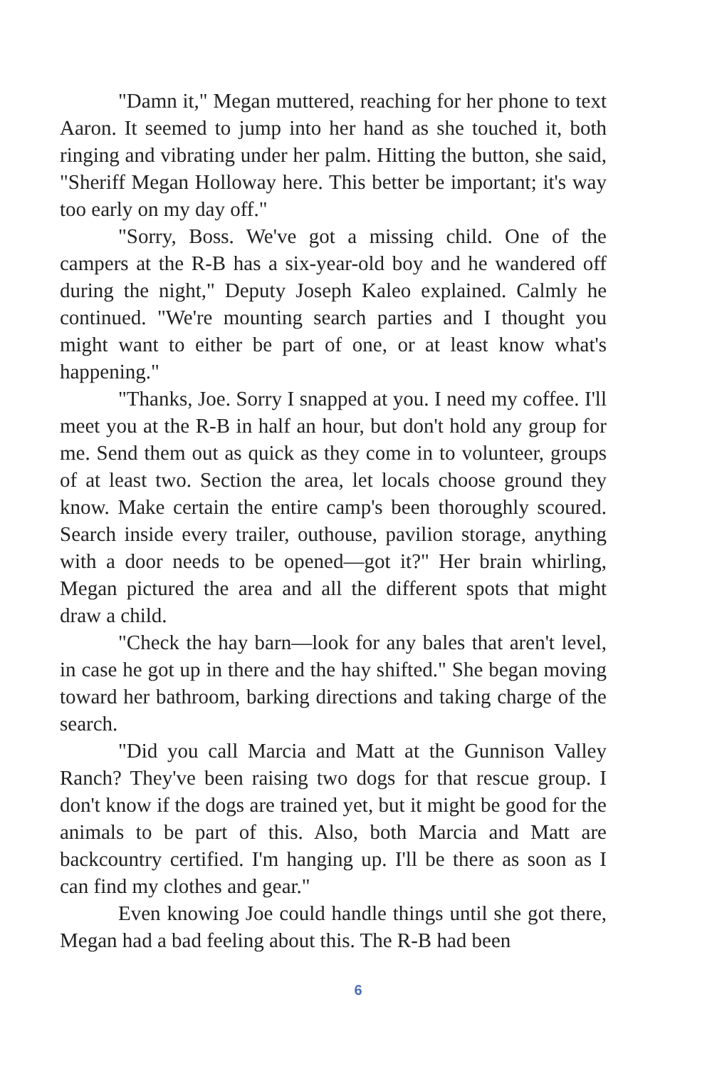"Damn it," Megan muttered, reaching for her phone to text Aaron. It seemed to jump into her hand as she touched it, both ringing and vibrating under her palm. Hitting the button, she said, "Sheriff Megan Holloway here. This better be important; it's way too early on my day off."
"Sorry, Boss. We've got a missing child. One of the campers at the R-B has a six-year-old boy and he wandered off during the night," Deputy Joseph Kaleo explained. Calmly he continued. "We're mounting search parties and I thought you might want to either be part of one, or at least know what's happening."
"Thanks, Joe. Sorry I snapped at you. I need my coffee. I'll meet you at the R-B in half an hour, but don't hold any group for me. Send them out as quick as they come in to volunteer, groups of at least two. Section the area, let locals choose ground they know. Make certain the entire camp's been thoroughly scoured. Search inside every trailer, outhouse, pavilion storage, anything with a door needs to be opened—got it?" Her brain whirling, Megan pictured the area and all the different spots that might draw a child.
"Check the hay barn—look for any bales that aren't level, in case he got up in there and the hay shifted." She began moving toward her bathroom, barking directions and taking charge of the search.
"Did you call Marcia and Matt at the Gunnison Valley Ranch? They've been raising two dogs for that rescue group. I don't know if the dogs are trained yet, but it might be good for the animals to be part of this. Also, both Marcia and Matt are backcountry certified. I'm hanging up. I'll be there as soon as I can find my clothes and gear."
Even knowing Joe could handle things until she got there, Megan had a bad feeling about this. The R-B had been
6